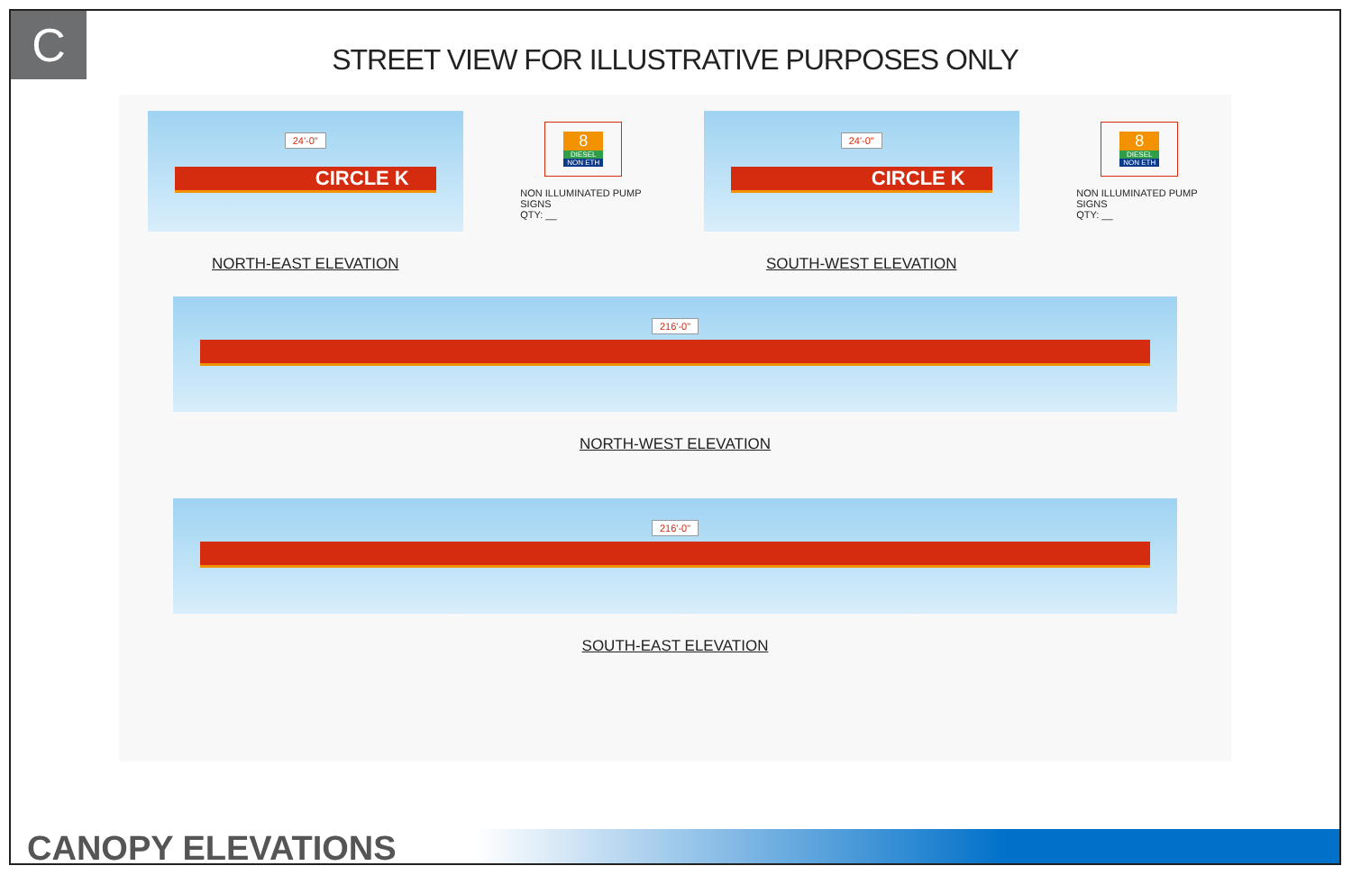C
STREET VIEW FOR ILLUSTRATIVE PURPOSES ONLY
24'-0"
CIRCLE K
NORTH-EAST ELEVATION
8
DIESEL
NON ETH
NON ILLUMINATED PUMP SIGNS
QTY: __
24'-0"
CIRCLE K
SOUTH-WEST ELEVATION
8
DIESEL
NON ETH
NON ILLUMINATED PUMP SIGNS
QTY: __
216'-0"
NORTH-WEST ELEVATION
216'-0"
SOUTH-EAST ELEVATION
CANOPY ELEVATIONS